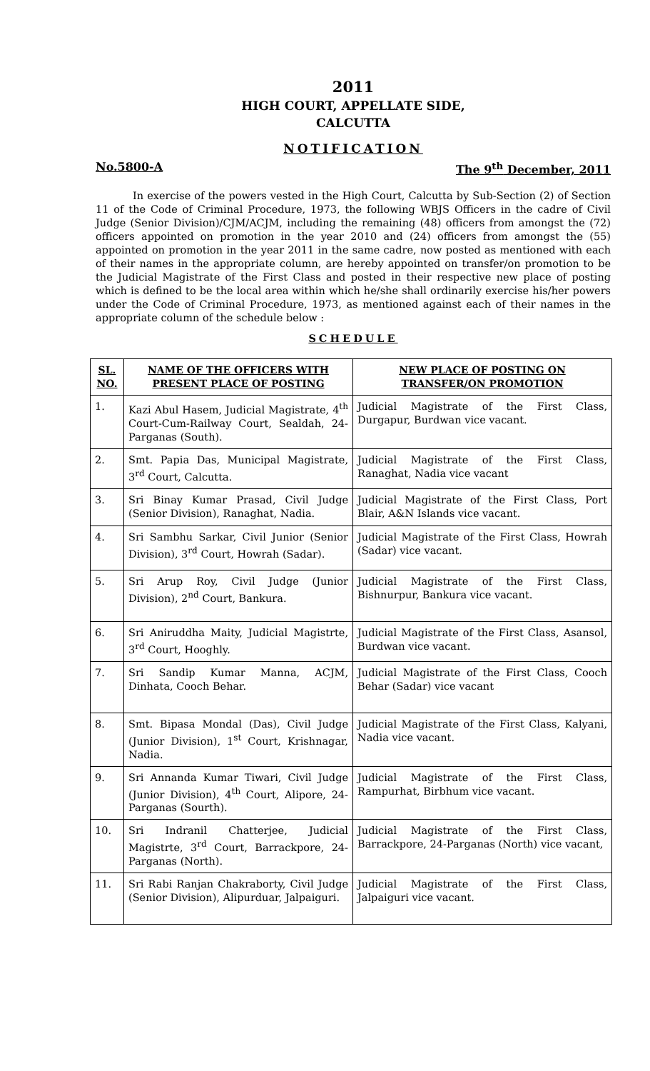2011
HIGH COURT, APPELLATE SIDE,
CALCUTTA
NOTIFICATION
No.5800-A The 9<sup>th</sup> December, 2011
In exercise of the powers vested in the High Court, Calcutta by Sub-Section (2) of Section 11 of the Code of Criminal Procedure, 1973, the following WBJS Officers in the cadre of Civil Judge (Senior Division)/CJM/ACJM, including the remaining (48) officers from amongst the (72) officers appointed on promotion in the year 2010 and (24) officers from amongst the (55) appointed on promotion in the year 2011 in the same cadre, now posted as mentioned with each of their names in the appropriate column, are hereby appointed on transfer/on promotion to be the Judicial Magistrate of the First Class and posted in their respective new place of posting which is defined to be the local area within which he/she shall ordinarily exercise his/her powers under the Code of Criminal Procedure, 1973, as mentioned against each of their names in the appropriate column of the schedule below :
SCHEDULE
| SL. NO. | NAME OF THE OFFICERS WITH PRESENT PLACE OF POSTING | NEW PLACE OF POSTING ON TRANSFER/ON PROMOTION |
| --- | --- | --- |
| 1. | Kazi Abul Hasem, Judicial Magistrate, 4<sup>th</sup> Court-Cum-Railway Court, Sealdah, 24-Parganas (South). | Judicial Magistrate of the First Class, Durgapur, Burdwan vice vacant. |
| 2. | Smt. Papia Das, Municipal Magistrate, 3<sup>rd</sup> Court, Calcutta. | Judicial Magistrate of the First Class, Ranaghat, Nadia vice vacant |
| 3. | Sri Binay Kumar Prasad, Civil Judge (Senior Division), Ranaghat, Nadia. | Judicial Magistrate of the First Class, Port Blair, A&N Islands vice vacant. |
| 4. | Sri Sambhu Sarkar, Civil Junior (Senior Division), 3<sup>rd</sup> Court, Howrah (Sadar). | Judicial Magistrate of the First Class, Howrah (Sadar) vice vacant. |
| 5. | Sri Arup Roy, Civil Judge (Junior Division), 2<sup>nd</sup> Court, Bankura. | Judicial Magistrate of the First Class, Bishnurpur, Bankura vice vacant. |
| 6. | Sri Aniruddha Maity, Judicial Magistrte, 3<sup>rd</sup> Court, Hooghly. | Judicial Magistrate of the First Class, Asansol, Burdwan vice vacant. |
| 7. | Sri Sandip Kumar Manna, ACJM, Dinhata, Cooch Behar. | Judicial Magistrate of the First Class, Cooch Behar (Sadar) vice vacant |
| 8. | Smt. Bipasa Mondal (Das), Civil Judge (Junior Division), 1<sup>st</sup> Court, Krishnagar, Nadia. | Judicial Magistrate of the First Class, Kalyani, Nadia vice vacant. |
| 9. | Sri Annanda Kumar Tiwari, Civil Judge (Junior Division), 4<sup>th</sup> Court, Alipore, 24- Parganas (Sourth). | Judicial Magistrate of the First Class, Rampurhat, Birbhum vice vacant. |
| 10. | Sri Indranil Chatterjee, Judicial Magistrte, 3<sup>rd</sup> Court, Barrackpore, 24-Parganas (North). | Judicial Magistrate of the First Class, Barrackpore, 24-Parganas (North) vice vacant, |
| 11. | Sri Rabi Ranjan Chakraborty, Civil Judge (Senior Division), Alipurduar, Jalpaiguri. | Judicial Magistrate of the First Class, Jalpaiguri vice vacant. |